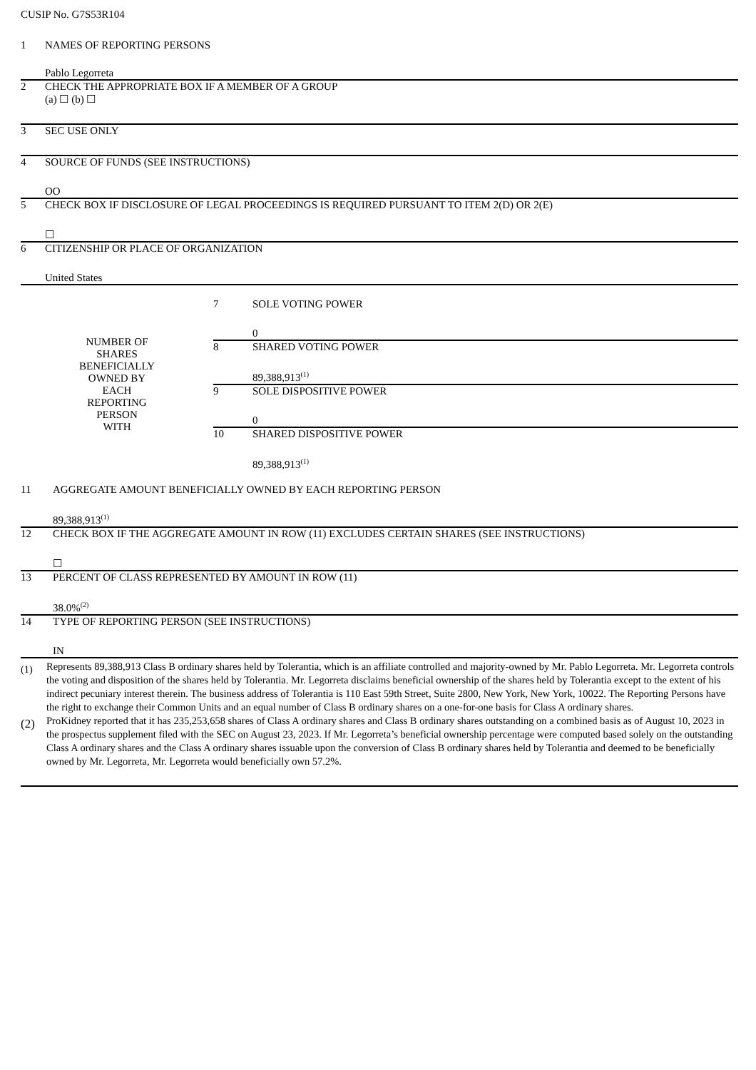CUSIP No. G7S53R104
| 1 | NAMES OF REPORTING PERSONS Pablo Legorreta |
| 2 | CHECK THE APPROPRIATE BOX IF A MEMBER OF A GROUP (a) ☐ (b) ☐ |
| 3 | SEC USE ONLY |
| 4 | SOURCE OF FUNDS (SEE INSTRUCTIONS) OO |
| 5 | CHECK BOX IF DISCLOSURE OF LEGAL PROCEEDINGS IS REQUIRED PURSUANT TO ITEM 2(D) OR 2(E) ☐ |
| 6 | CITIZENSHIP OR PLACE OF ORGANIZATION United States |
| NUMBER OF SHARES BENEFICIALLY OWNED BY EACH REPORTING PERSON WITH | 7 | SOLE VOTING POWER 0 |
| | 8 | SHARED VOTING POWER 89,388,913<sup>(1)</sup> |
| | 9 | SOLE DISPOSITIVE POWER 0 |
| | 10 | SHARED DISPOSITIVE POWER 89,388,913<sup>(1)</sup> |
| 11 | AGGREGATE AMOUNT BENEFICIALLY OWNED BY EACH REPORTING PERSON 89,388,913<sup>(1)</sup> |
| 12 | CHECK BOX IF THE AGGREGATE AMOUNT IN ROW (11) EXCLUDES CERTAIN SHARES (SEE INSTRUCTIONS) ☐ |
| 13 | PERCENT OF CLASS REPRESENTED BY AMOUNT IN ROW (11) 38.0%<sup>(2)</sup> |
| 14 | TYPE OF REPORTING PERSON (SEE INSTRUCTIONS) IN |
| (1) | Represents 89,388,913 Class B ordinary shares held by Tolerantia, which is an affiliate controlled and majority-owned by Mr. Pablo Legorreta. Mr. Legorreta controls the voting and disposition of the shares held by Tolerantia. Mr. Legorreta disclaims beneficial ownership of the shares held by Tolerantia except to the extent of his indirect pecuniary interest therein. The business address of Tolerantia is 110 East 59th Street, Suite 2800, New York, New York, 10022. The Reporting Persons have the right to exchange their Common Units and an equal number of Class B ordinary shares on a one-for-one basis for Class A ordinary shares. |
| (2) | ProKidney reported that it has 235,253,658 shares of Class A ordinary shares and Class B ordinary shares outstanding on a combined basis as of August 10, 2023 in the prospectus supplement filed with the SEC on August 23, 2023. If Mr. Legorreta’s beneficial ownership percentage were computed based solely on the outstanding Class A ordinary shares and the Class A ordinary shares issuable upon the conversion of Class B ordinary shares held by Tolerantia and deemed to be beneficially owned by Mr. Legorreta, Mr. Legorreta would beneficially own 57.2%. |